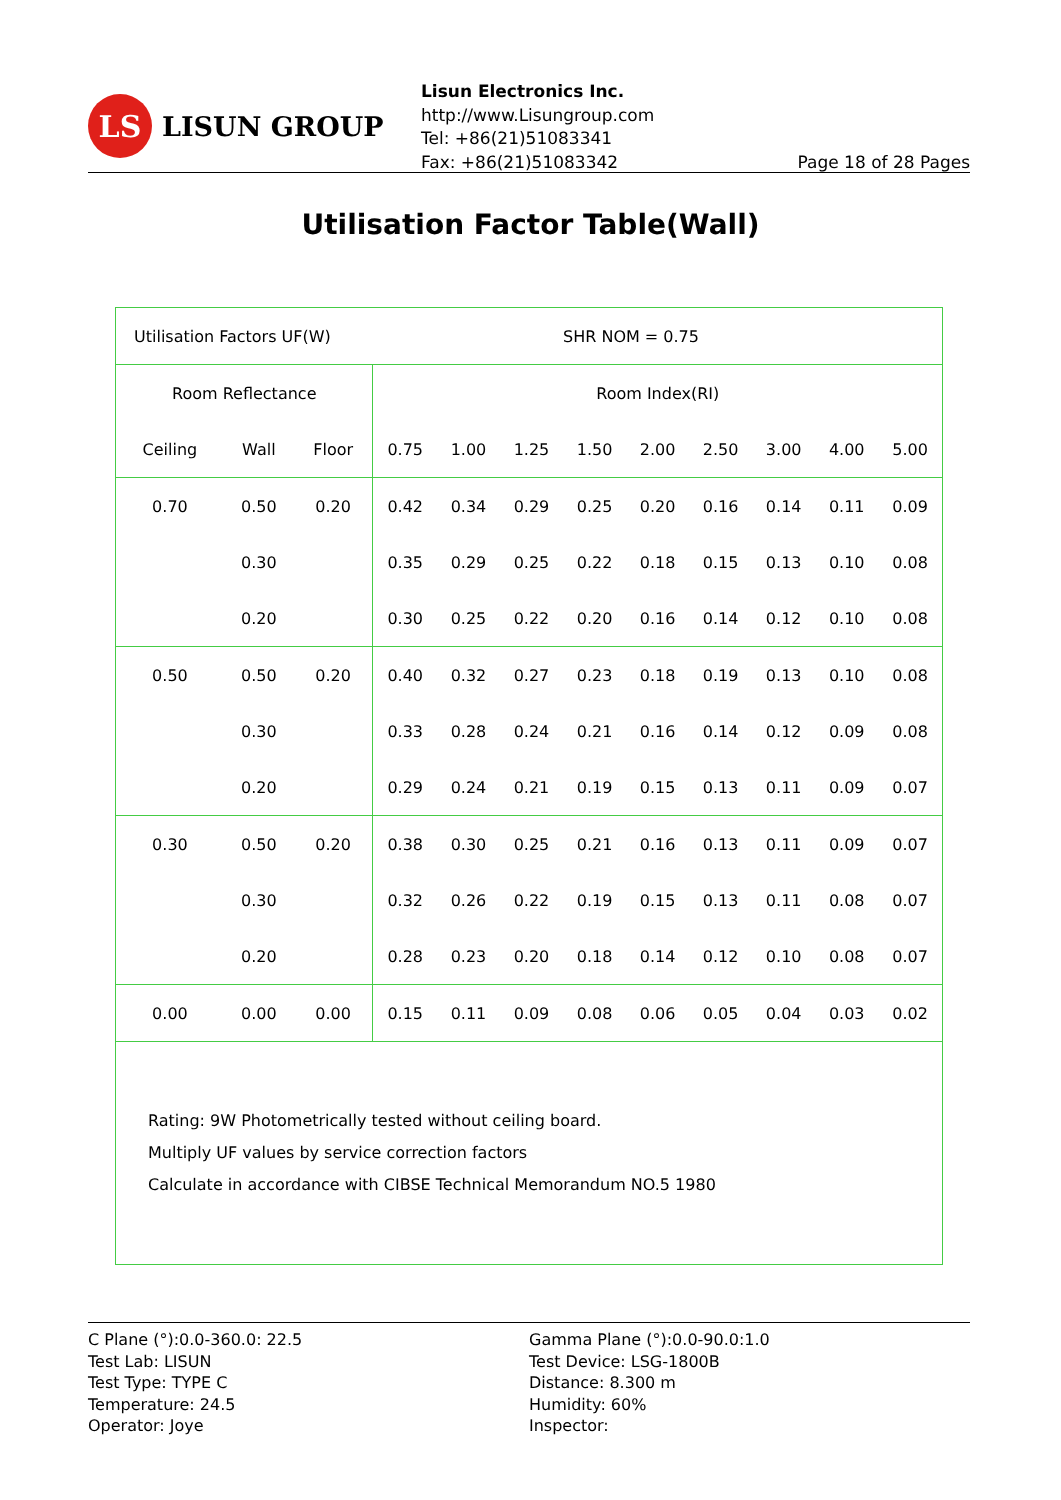LS
LISUN GROUP
Lisun Electronics Inc.
http://www.Lisungroup.com
Tel: +86(21)51083341
Fax: +86(21)51083342
Page 18 of 28 Pages
Utilisation Factor Table(Wall)
| Utilisation Factors UF(W) | | | | | | SHR NOM = 0.75 | | | | | |
| Room Reflectance | | | Room Index(RI) | | | | | | | | |
| Ceiling | Wall | Floor | 0.75 | 1.00 | 1.25 | 1.50 | 2.00 | 2.50 | 3.00 | 4.00 | 5.00 |
| 0.70 | 0.50 | 0.20 | 0.42 | 0.34 | 0.29 | 0.25 | 0.20 | 0.16 | 0.14 | 0.11 | 0.09 |
| | 0.30 | | 0.35 | 0.29 | 0.25 | 0.22 | 0.18 | 0.15 | 0.13 | 0.10 | 0.08 |
| | 0.20 | | 0.30 | 0.25 | 0.22 | 0.20 | 0.16 | 0.14 | 0.12 | 0.10 | 0.08 |
| 0.50 | 0.50 | 0.20 | 0.40 | 0.32 | 0.27 | 0.23 | 0.18 | 0.19 | 0.13 | 0.10 | 0.08 |
| | 0.30 | | 0.33 | 0.28 | 0.24 | 0.21 | 0.16 | 0.14 | 0.12 | 0.09 | 0.08 |
| | 0.20 | | 0.29 | 0.24 | 0.21 | 0.19 | 0.15 | 0.13 | 0.11 | 0.09 | 0.07 |
| 0.30 | 0.50 | 0.20 | 0.38 | 0.30 | 0.25 | 0.21 | 0.16 | 0.13 | 0.11 | 0.09 | 0.07 |
| | 0.30 | | 0.32 | 0.26 | 0.22 | 0.19 | 0.15 | 0.13 | 0.11 | 0.08 | 0.07 |
| | 0.20 | | 0.28 | 0.23 | 0.20 | 0.18 | 0.14 | 0.12 | 0.10 | 0.08 | 0.07 |
| 0.00 | 0.00 | 0.00 | 0.15 | 0.11 | 0.09 | 0.08 | 0.06 | 0.05 | 0.04 | 0.03 | 0.02 |
| Rating: 9W Photometrically tested without ceiling board. Multiply UF values by service correction factors Calculate in accordance with CIBSE Technical Memorandum NO.5 1980 | | | | | | | | | | | |
C Plane (°):0.0-360.0: 22.5
Test Lab: LISUN
Test Type: TYPE C
Temperature: 24.5
Operator: Joye
Gamma Plane (°):0.0-90.0:1.0
Test Device: LSG-1800B
Distance: 8.300 m
Humidity: 60%
Inspector: